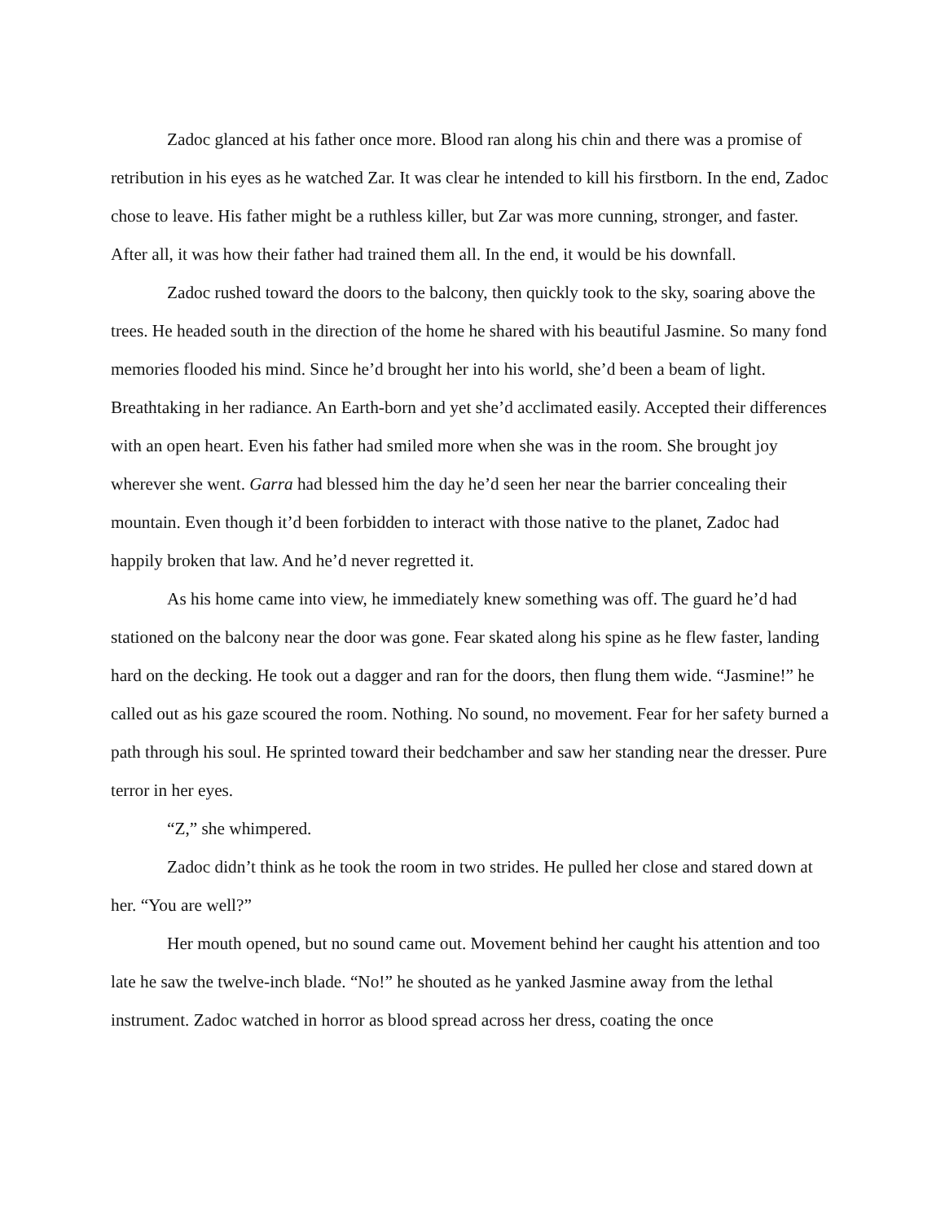Zadoc glanced at his father once more. Blood ran along his chin and there was a promise of retribution in his eyes as he watched Zar. It was clear he intended to kill his firstborn. In the end, Zadoc chose to leave. His father might be a ruthless killer, but Zar was more cunning, stronger, and faster. After all, it was how their father had trained them all. In the end, it would be his downfall.
Zadoc rushed toward the doors to the balcony, then quickly took to the sky, soaring above the trees. He headed south in the direction of the home he shared with his beautiful Jasmine. So many fond memories flooded his mind. Since he’d brought her into his world, she’d been a beam of light. Breathtaking in her radiance. An Earth-born and yet she’d acclimated easily. Accepted their differences with an open heart. Even his father had smiled more when she was in the room. She brought joy wherever she went. Garra had blessed him the day he’d seen her near the barrier concealing their mountain. Even though it’d been forbidden to interact with those native to the planet, Zadoc had happily broken that law. And he’d never regretted it.
As his home came into view, he immediately knew something was off. The guard he’d had stationed on the balcony near the door was gone. Fear skated along his spine as he flew faster, landing hard on the decking. He took out a dagger and ran for the doors, then flung them wide. “Jasmine!” he called out as his gaze scoured the room. Nothing. No sound, no movement. Fear for her safety burned a path through his soul. He sprinted toward their bedchamber and saw her standing near the dresser. Pure terror in her eyes.
“Z,” she whimpered.
Zadoc didn’t think as he took the room in two strides. He pulled her close and stared down at her. “You are well?”
Her mouth opened, but no sound came out. Movement behind her caught his attention and too late he saw the twelve-inch blade. “No!” he shouted as he yanked Jasmine away from the lethal instrument. Zadoc watched in horror as blood spread across her dress, coating the once